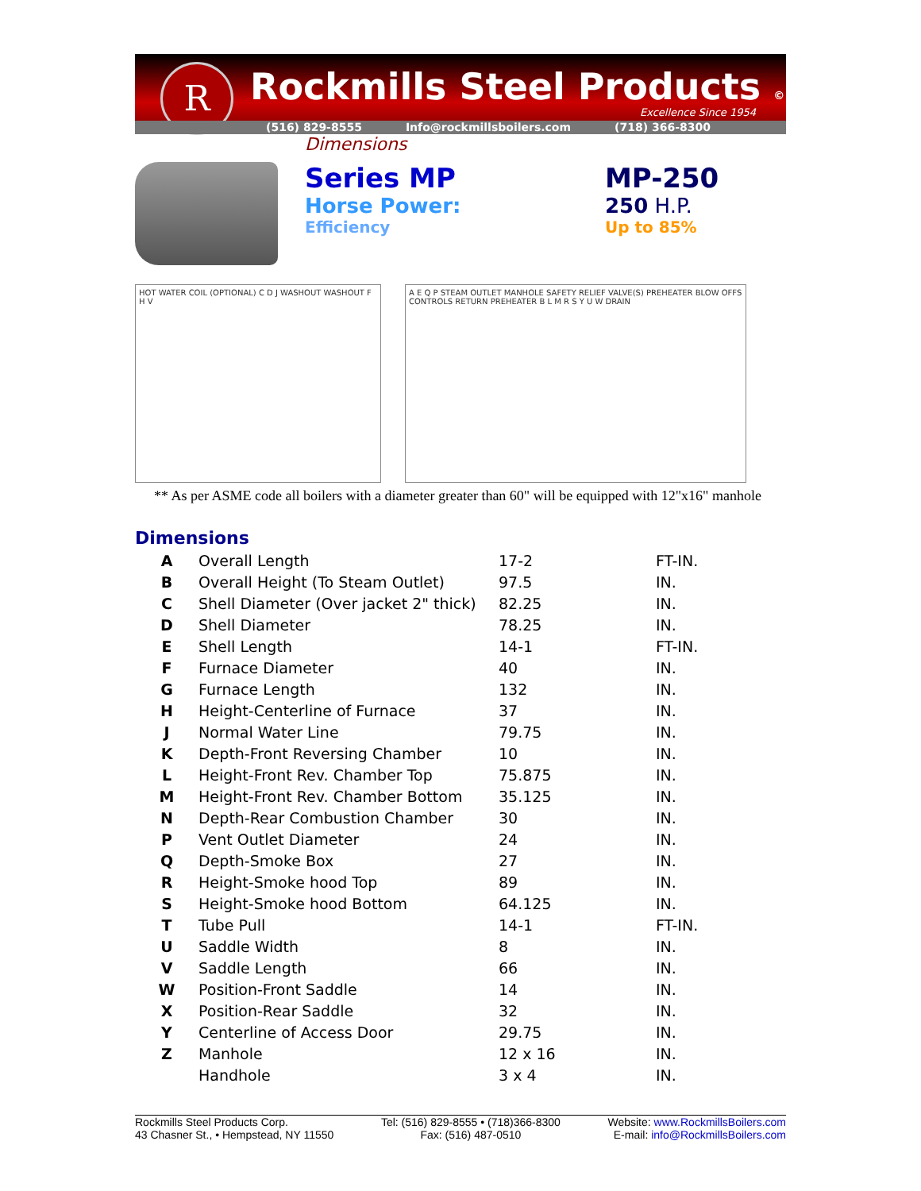R
Rockmills Steel Products ©
Excellence Since 1954
(516) 829-8555 Info@rockmillsboilers.com (718) 366-8300
Dimensions
Series MP
Horse Power:
Efficiency
MP-250
250 H.P.
Up to 85%
HOT WATER COIL (OPTIONAL) C D J WASHOUT WASHOUT F H V
A E Q P STEAM OUTLET MANHOLE SAFETY RELIEF VALVE(S) PREHEATER BLOW OFFS CONTROLS RETURN PREHEATER B L M R S Y U W DRAIN
** As per ASME code all boilers with a diameter greater than 60" will be equipped with 12"x16" manhole
Dimensions
| A | Overall Length | 17-2 | FT-IN. |
| B | Overall Height (To Steam Outlet) | 97.5 | IN. |
| C | Shell Diameter (Over jacket 2" thick) | 82.25 | IN. |
| D | Shell Diameter | 78.25 | IN. |
| E | Shell Length | 14-1 | FT-IN. |
| F | Furnace Diameter | 40 | IN. |
| G | Furnace Length | 132 | IN. |
| H | Height-Centerline of Furnace | 37 | IN. |
| J | Normal Water Line | 79.75 | IN. |
| K | Depth-Front Reversing Chamber | 10 | IN. |
| L | Height-Front Rev. Chamber Top | 75.875 | IN. |
| M | Height-Front Rev. Chamber Bottom | 35.125 | IN. |
| N | Depth-Rear Combustion Chamber | 30 | IN. |
| P | Vent Outlet Diameter | 24 | IN. |
| Q | Depth-Smoke Box | 27 | IN. |
| R | Height-Smoke hood Top | 89 | IN. |
| S | Height-Smoke hood Bottom | 64.125 | IN. |
| T | Tube Pull | 14-1 | FT-IN. |
| U | Saddle Width | 8 | IN. |
| V | Saddle Length | 66 | IN. |
| W | Position-Front Saddle | 14 | IN. |
| X | Position-Rear Saddle | 32 | IN. |
| Y | Centerline of Access Door | 29.75 | IN. |
| Z | Manhole | 12 x 16 | IN. |
| | Handhole | 3 x 4 | IN. |
Rockmills Steel Products Corp.
43 Chasner St., • Hempstead, NY 11550
Tel: (516) 829-8555 • (718)366-8300
Fax: (516) 487-0510
Website: www.RockmillsBoilers.com
E-mail: info@RockmillsBoilers.com